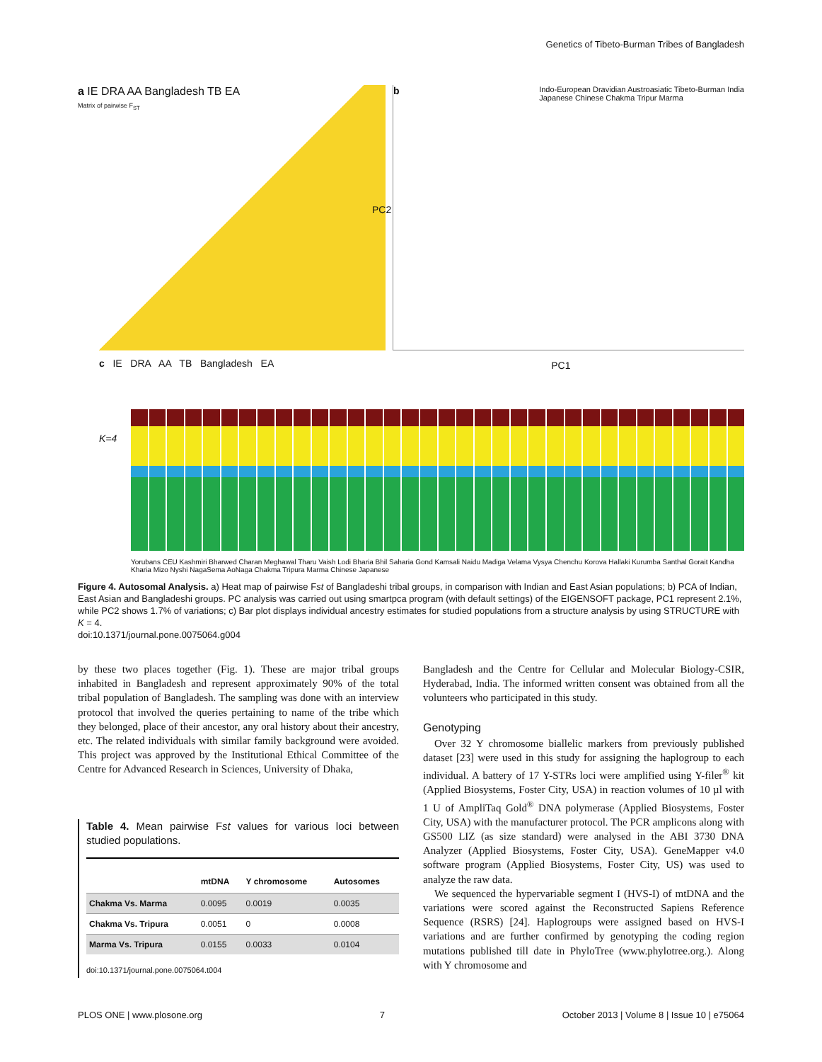Genetics of Tibeto-Burman Tribes of Bangladesh
a IE DRA AA Bangladesh TB EA
Matrix of pairwise F<sub>ST</sub>
b Indo-European Dravidian Austroasiatic Tibeto-Burman India
Japanese Chinese Chakma Tripur Marma
PC1
PC2
c IE DRA AA TB Bangladesh EA
K=4
Yorubans CEU Kashmiri Bharwed Charan Meghawal Tharu Vaish Lodi Bharia Bhil Saharia Gond Kamsali Naidu Madiga Velama Vysya Chenchu Korova Hallaki Kurumba Santhal Gorait Kandha Kharia Mizo Nyshi NagaSema AoNaga Chakma Tripura Marma Chinese Japanese
Figure 4. Autosomal Analysis. a) Heat map of pairwise Fst of Bangladeshi tribal groups, in comparison with Indian and East Asian populations; b) PCA of Indian, East Asian and Bangladeshi groups. PC analysis was carried out using smartpca program (with default settings) of the EIGENSOFT package, PC1 represent 2.1%, while PC2 shows 1.7% of variations; c) Bar plot displays individual ancestry estimates for studied populations from a structure analysis by using STRUCTURE with K = 4.
doi:10.1371/journal.pone.0075064.g004
by these two places together (Fig. 1). These are major tribal groups inhabited in Bangladesh and represent approximately 90% of the total tribal population of Bangladesh. The sampling was done with an interview protocol that involved the queries pertaining to name of the tribe which they belonged, place of their ancestor, any oral history about their ancestry, etc. The related individuals with similar family background were avoided. This project was approved by the Institutional Ethical Committee of the Centre for Advanced Research in Sciences, University of Dhaka,
Table 4. Mean pairwise Fst values for various loci between studied populations.
| | mtDNA | Y chromosome | Autosomes |
| --- | --- | --- | --- |
| Chakma Vs. Marma | 0.0095 | 0.0019 | 0.0035 |
| Chakma Vs. Tripura | 0.0051 | 0 | 0.0008 |
| Marma Vs. Tripura | 0.0155 | 0.0033 | 0.0104 |
doi:10.1371/journal.pone.0075064.t004
Bangladesh and the Centre for Cellular and Molecular Biology-CSIR, Hyderabad, India. The informed written consent was obtained from all the volunteers who participated in this study.
Genotyping
Over 32 Y chromosome biallelic markers from previously published dataset [23] were used in this study for assigning the haplogroup to each individual. A battery of 17 Y-STRs loci were amplified using Y-filer<sup>®</sup> kit (Applied Biosystems, Foster City, USA) in reaction volumes of 10 µl with 1 U of AmpliTaq Gold<sup>®</sup> DNA polymerase (Applied Biosystems, Foster City, USA) with the manufacturer protocol. The PCR amplicons along with GS500 LIZ (as size standard) were analysed in the ABI 3730 DNA Analyzer (Applied Biosystems, Foster City, USA). GeneMapper v4.0 software program (Applied Biosystems, Foster City, US) was used to analyze the raw data.
We sequenced the hypervariable segment I (HVS-I) of mtDNA and the variations were scored against the Reconstructed Sapiens Reference Sequence (RSRS) [24]. Haplogroups were assigned based on HVS-I variations and are further confirmed by genotyping the coding region mutations published till date in PhyloTree (www.phylotree.org.). Along with Y chromosome and
PLOS ONE | www.plosone.org 7 October 2013 | Volume 8 | Issue 10 | e75064